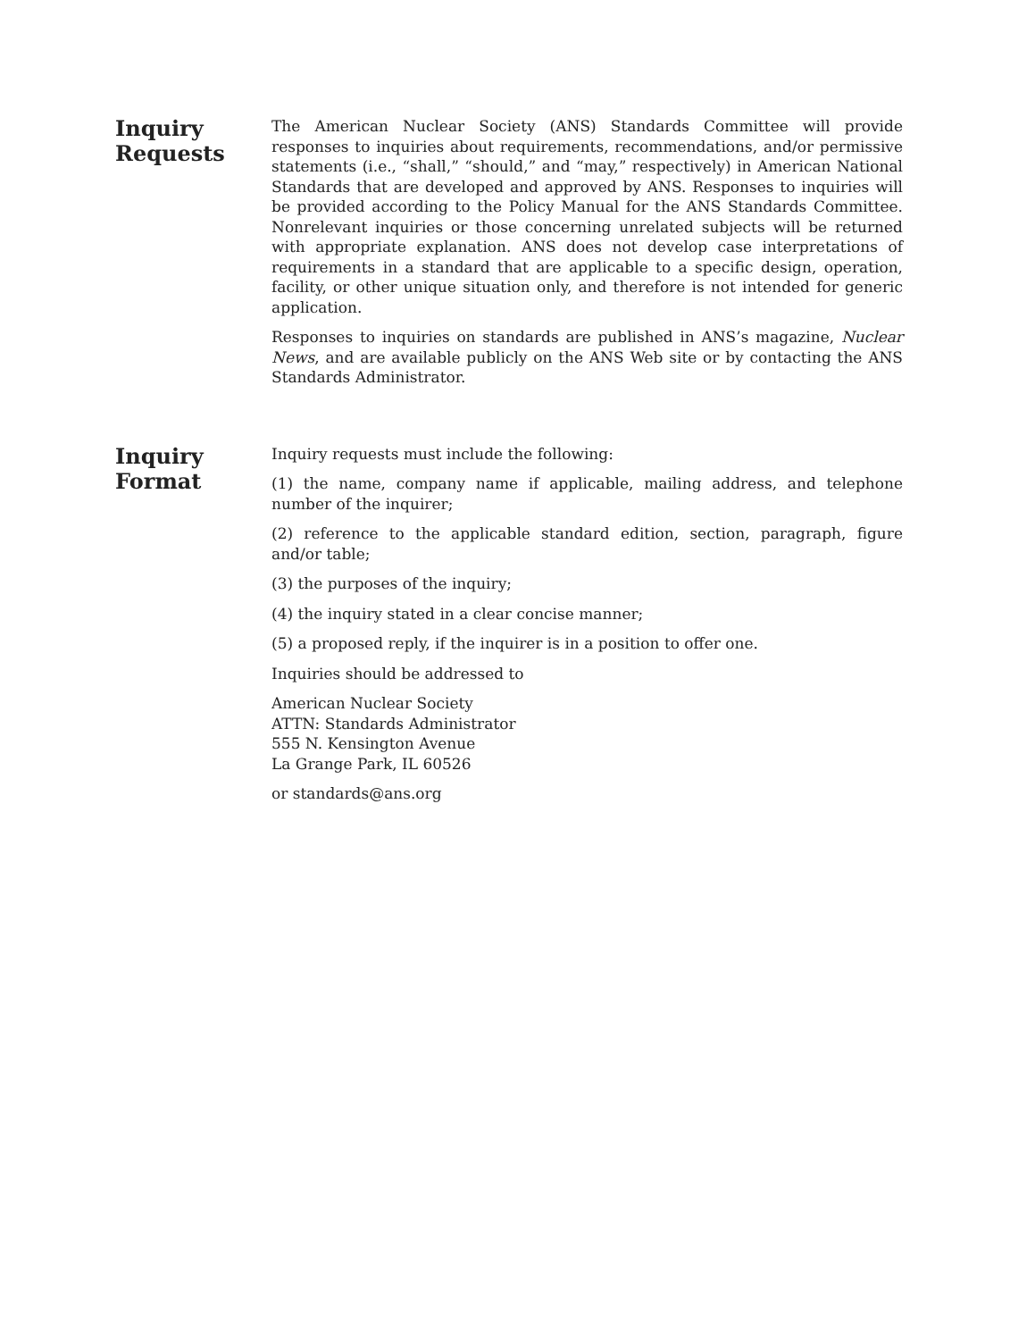Inquiry
Requests
The American Nuclear Society (ANS) Standards Committee will provide responses to inquiries about requirements, recommendations, and/or permissive statements (i.e., “shall,” “should,” and “may,” respectively) in American National Standards that are developed and approved by ANS. Responses to inquiries will be provided according to the Policy Manual for the ANS Standards Committee. Nonrelevant inquiries or those concerning unrelated subjects will be returned with appropriate explanation. ANS does not develop case interpretations of requirements in a standard that are applicable to a specific design, operation, facility, or other unique situation only, and therefore is not intended for generic application.
Responses to inquiries on standards are published in ANS’s magazine, Nuclear News, and are available publicly on the ANS Web site or by contacting the ANS Standards Administrator.
Inquiry
Format
Inquiry requests must include the following:
(1) the name, company name if applicable, mailing address, and telephone number of the inquirer;
(2) reference to the applicable standard edition, section, paragraph, figure and/or table;
(3) the purposes of the inquiry;
(4) the inquiry stated in a clear concise manner;
(5) a proposed reply, if the inquirer is in a position to offer one.
Inquiries should be addressed to
American Nuclear Society
ATTN: Standards Administrator
555 N. Kensington Avenue
La Grange Park, IL 60526
or standards@ans.org